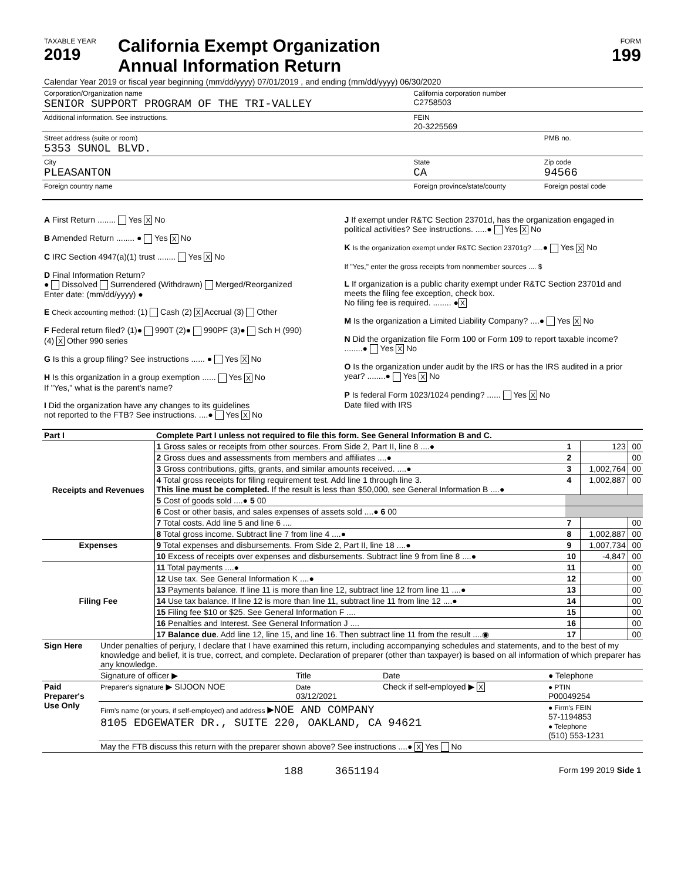| TAXABLE YEAR 2019 | California Exempt Organization Annual Information Return | FORM 199 |
| Calendar Year 2019 or fiscal year beginning (mm/dd/yyyy) 07/01/2019 , and ending (mm/dd/yyyy) 06/30/2020 |
| Corporation/Organization name SENIOR SUPPORT PROGRAM OF THE TRI-VALLEY | | California corporation number C2758503 | |
| Additional information. See instructions. | | FEIN 20-3225569 | |
| Street address (suite or room) 5353 SUNOL BLVD. | | | PMB no. |
| City PLEASANTON | | State CA | Zip code 94566 |
| Foreign country name | Foreign province/state/county | | Foreign postal code |
| A First Return ........ Yes X No B Amended Return ........ ● Yes X No C IRC Section 4947(a)(1) trust ........ Yes X No D Final Information Return? ● Dissolved Surrendered (Withdrawn) Merged/Reorganized Enter date: (mm/dd/yyyy) ● E Check accounting method: (1) Cash (2) X Accrual (3) Other F Federal return filed? (1)● 990T (2)● 990PF (3)● Sch H (990) (4) X Other 990 series G Is this a group filing? See instructions ...... ● Yes X No H Is this organization in a group exemption ...... Yes X No If "Yes," what is the parent's name? I Did the organization have any changes to its guidelines not reported to the FTB? See instructions. ....● Yes X No | J If exempt under R&TC Section 23701d, has the organization engaged in political activities? See instructions. .....● Yes X No K Is the organization exempt under R&TC Section 23701g? ..... ● Yes X No If "Yes," enter the gross receipts from nonmember sources .... $ L If organization is a public charity exempt under R&TC Section 23701d and meets the filing fee exception, check box. No filing fee is required. ........ ● X M Is the organization a Limited Liability Company? ....● Yes X No N Did the organization file Form 100 or Form 109 to report taxable income? ........● Yes X No O Is the organization under audit by the IRS or has the IRS audited in a prior year? ........● Yes X No P Is federal Form 1023/1024 pending? ...... Yes X No Date filed with IRS |
| Part I | Complete Part I unless not required to file this form. See General Information B and C. | | | |
| Receipts and Revenues | 1 Gross sales or receipts from other sources. From Side 2, Part II, line 8 ....● | 1 | 123 | 00 |
| | 2 Gross dues and assessments from members and affiliates ....● | 2 | | 00 |
| | 3 Gross contributions, gifts, grants, and similar amounts received. ....● | 3 | 1,002,764 | 00 |
| | 4 Total gross receipts for filing requirement test. Add line 1 through line 3. This line must be completed. If the result is less than $50,000, see General Information B ....● | 4 | 1,002,887 | 00 |
| | 5 Cost of goods sold ....● 5 00 | | | |
| | 6 Cost or other basis, and sales expenses of assets sold ....● 6 00 | | | |
| | 7 Total costs. Add line 5 and line 6 .... | 7 | | 00 |
| | 8 Total gross income. Subtract line 7 from line 4 ....● | 8 | 1,002,887 | 00 |
| Expenses | 9 Total expenses and disbursements. From Side 2, Part II, line 18 ....● | 9 | 1,007,734 | 00 |
| | 10 Excess of receipts over expenses and disbursements. Subtract line 9 from line 8 ....● | 10 | -4,847 | 00 |
| Filing Fee | 11 Total payments ....● | 11 | | 00 |
| | 12 Use tax. See General Information K ....● | 12 | | 00 |
| | 13 Payments balance. If line 11 is more than line 12, subtract line 12 from line 11 ....● | 13 | | 00 |
| | 14 Use tax balance. If line 12 is more than line 11, subtract line 11 from line 12 ....● | 14 | | 00 |
| | 15 Filing fee $10 or $25. See General Information F .... | 15 | | 00 |
| | 16 Penalties and Interest. See General Information J .... | 16 | | 00 |
| | 17 Balance due . Add line 12, line 15, and line 16. Then subtract line 11 from the result ....◉ | 17 | | 00 |
| Sign Here | Under penalties of perjury, I declare that I have examined this return, including accompanying schedules and statements, and to the best of my knowledge and belief, it is true, correct, and complete. Declaration of preparer (other than taxpayer) is based on all information of which preparer has any knowledge. | | | |
| | Signature of officer ▶ | Title | Date | ● Telephone |
| Paid Preparer's Use Only | Preparer's signature ▶ SIJOON NOE | Date 03/12/2021 | Check if self-employed ▶ X | ● PTIN P00049254 |
| | Firm's name (or yours, if self-employed) and address ▶NOE AND COMPANY 8105 EDGEWATER DR., SUITE 220, OAKLAND, CA 94621 | | | ● Firm's FEIN 57-1194853 ● Telephone (510) 553-1231 |
| | May the FTB discuss this return with the preparer shown above? See instructions ....● X Yes No | | | |
| | 188 3651194 | Form 199 2019 Side 1 |